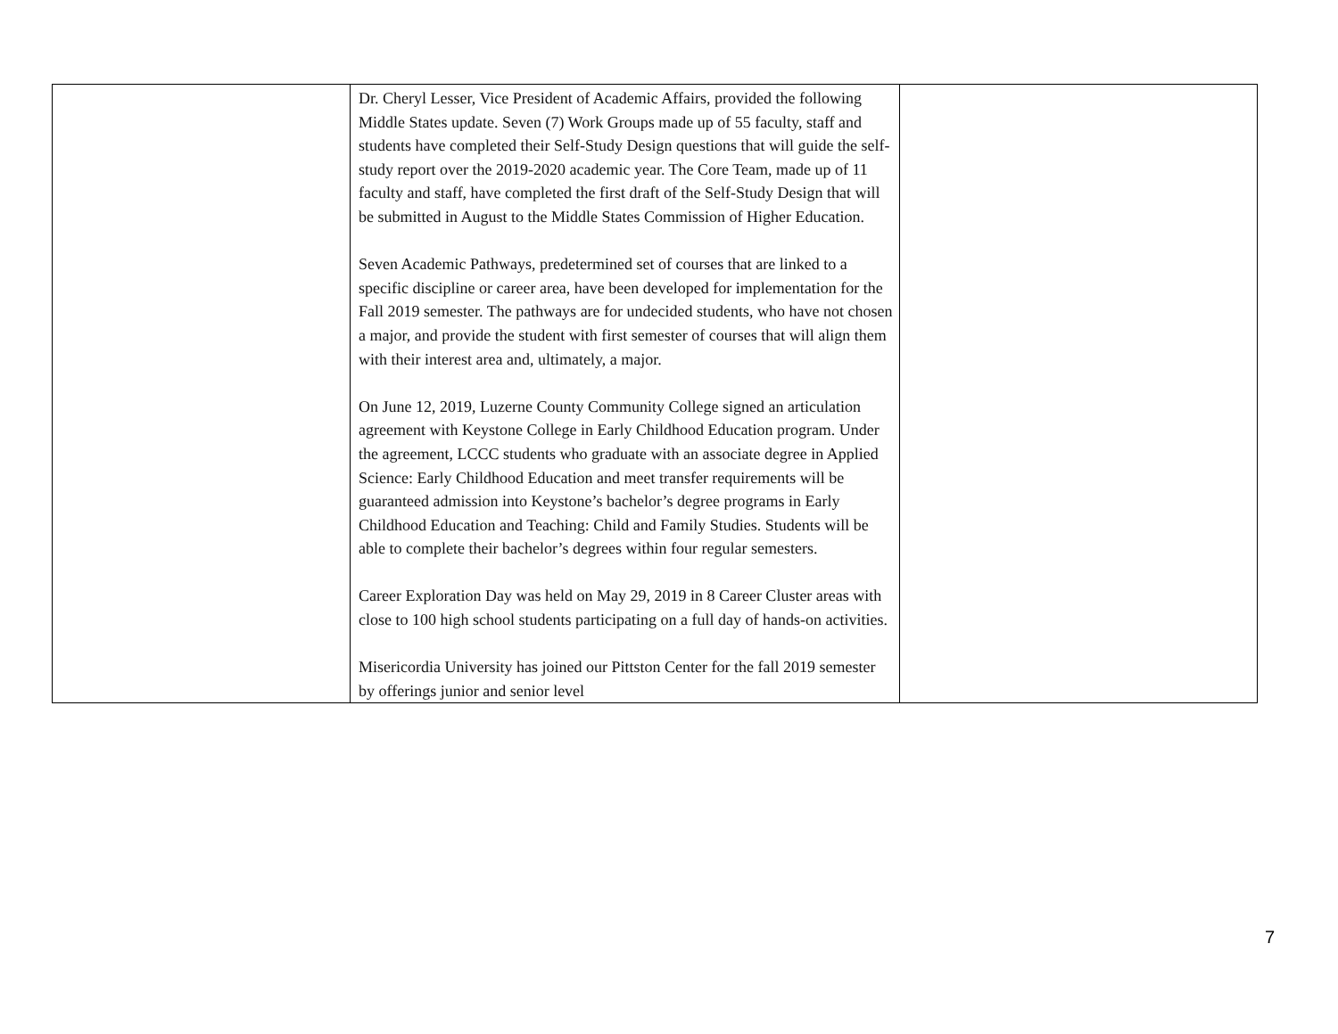| | Dr. Cheryl Lesser, Vice President of Academic Affairs, provided the following Middle States update. Seven (7) Work Groups made up of 55 faculty, staff and students have completed their Self-Study Design questions that will guide the self-study report over the 2019-2020 academic year. The Core Team, made up of 11 faculty and staff, have completed the first draft of the Self-Study Design that will be submitted in August to the Middle States Commission of Higher Education. Seven Academic Pathways, predetermined set of courses that are linked to a specific discipline or career area, have been developed for implementation for the Fall 2019 semester. The pathways are for undecided students, who have not chosen a major, and provide the student with first semester of courses that will align them with their interest area and, ultimately, a major. On June 12, 2019, Luzerne County Community College signed an articulation agreement with Keystone College in Early Childhood Education program. Under the agreement, LCCC students who graduate with an associate degree in Applied Science: Early Childhood Education and meet transfer requirements will be guaranteed admission into Keystone’s bachelor’s degree programs in Early Childhood Education and Teaching: Child and Family Studies. Students will be able to complete their bachelor’s degrees within four regular semesters. Career Exploration Day was held on May 29, 2019 in 8 Career Cluster areas with close to 100 high school students participating on a full day of hands-on activities. Misericordia University has joined our Pittston Center for the fall 2019 semester by offerings junior and senior level | |
7